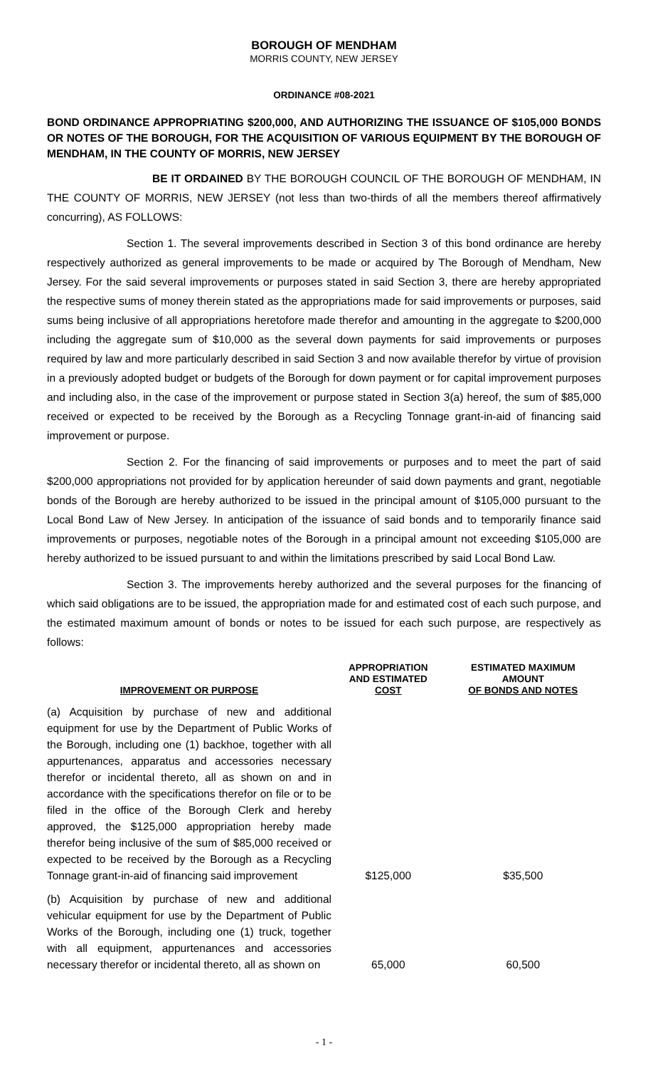BOROUGH OF MENDHAM
MORRIS COUNTY, NEW JERSEY
ORDINANCE #08-2021
BOND ORDINANCE APPROPRIATING $200,000, AND AUTHORIZING THE ISSUANCE OF $105,000 BONDS OR NOTES OF THE BOROUGH, FOR THE ACQUISITION OF VARIOUS EQUIPMENT BY THE BOROUGH OF MENDHAM, IN THE COUNTY OF MORRIS, NEW JERSEY
BE IT ORDAINED BY THE BOROUGH COUNCIL OF THE BOROUGH OF MENDHAM, IN THE COUNTY OF MORRIS, NEW JERSEY (not less than two-thirds of all the members thereof affirmatively concurring), AS FOLLOWS:
Section 1. The several improvements described in Section 3 of this bond ordinance are hereby respectively authorized as general improvements to be made or acquired by The Borough of Mendham, New Jersey. For the said several improvements or purposes stated in said Section 3, there are hereby appropriated the respective sums of money therein stated as the appropriations made for said improvements or purposes, said sums being inclusive of all appropriations heretofore made therefor and amounting in the aggregate to $200,000 including the aggregate sum of $10,000 as the several down payments for said improvements or purposes required by law and more particularly described in said Section 3 and now available therefor by virtue of provision in a previously adopted budget or budgets of the Borough for down payment or for capital improvement purposes and including also, in the case of the improvement or purpose stated in Section 3(a) hereof, the sum of $85,000 received or expected to be received by the Borough as a Recycling Tonnage grant-in-aid of financing said improvement or purpose.
Section 2. For the financing of said improvements or purposes and to meet the part of said $200,000 appropriations not provided for by application hereunder of said down payments and grant, negotiable bonds of the Borough are hereby authorized to be issued in the principal amount of $105,000 pursuant to the Local Bond Law of New Jersey. In anticipation of the issuance of said bonds and to temporarily finance said improvements or purposes, negotiable notes of the Borough in a principal amount not exceeding $105,000 are hereby authorized to be issued pursuant to and within the limitations prescribed by said Local Bond Law.
Section 3. The improvements hereby authorized and the several purposes for the financing of which said obligations are to be issued, the appropriation made for and estimated cost of each such purpose, and the estimated maximum amount of bonds or notes to be issued for each such purpose, are respectively as follows:
| IMPROVEMENT OR PURPOSE | APPROPRIATION AND ESTIMATED COST | ESTIMATED MAXIMUM AMOUNT OF BONDS AND NOTES |
| --- | --- | --- |
| (a) Acquisition by purchase of new and additional equipment for use by the Department of Public Works of the Borough, including one (1) backhoe, together with all appurtenances, apparatus and accessories necessary therefor or incidental thereto, all as shown on and in accordance with the specifications therefor on file or to be filed in the office of the Borough Clerk and hereby approved, the $125,000 appropriation hereby made therefor being inclusive of the sum of $85,000 received or expected to be received by the Borough as a Recycling Tonnage grant-in-aid of financing said improvement | $125,000 | $35,500 |
| (b) Acquisition by purchase of new and additional vehicular equipment for use by the Department of Public Works of the Borough, including one (1) truck, together with all equipment, appurtenances and accessories necessary therefor or incidental thereto, all as shown on | 65,000 | 60,500 |
- 1 -